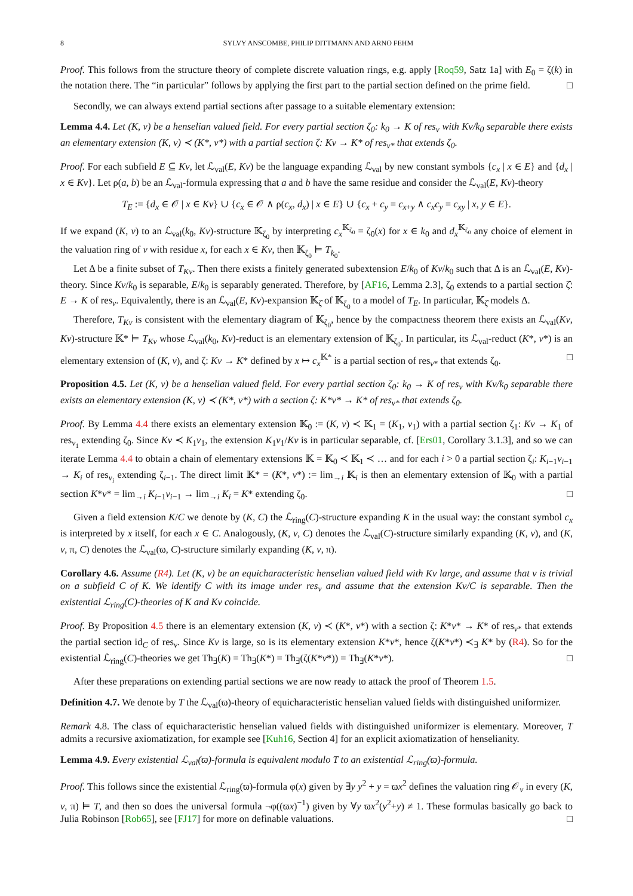8 SYLVY ANSCOMBE, PHILIP DITTMANN AND ARNO FEHM
Proof. This follows from the structure theory of complete discrete valuation rings, e.g. apply [Roq59, Satz 1a] with E<sub>0</sub> = ζ(k) in the notation there. The “in particular” follows by applying the first part to the partial section defined on the prime field. □
Secondly, we can always extend partial sections after passage to a suitable elementary extension:
Lemma 4.4. Let (K, v) be a henselian valued field. For every partial section ζ<sub>0</sub>: k<sub>0</sub> → K of res<sub>v</sub> with Kv/k<sub>0</sub> separable there exists an elementary extension (K, v) ≺ (K*, v*) with a partial section ζ: Kv → K* of res<sub>v*</sub> that extends ζ<sub>0</sub>.
Proof. For each subfield E ⊆ Kv, let ℒ<sub>val</sub>(E, Kv) be the language expanding ℒ<sub>val</sub> by new constant symbols {c<sub>x</sub> | x ∈ E} and {d<sub>x</sub> | x ∈ Kv}. Let ρ(a, b) be an ℒ<sub>val</sub>-formula expressing that a and b have the same residue and consider the ℒ<sub>val</sub>(E, Kv)-theory
T<sub>E</sub> := {d<sub>x</sub> ∈ 𝒪 | x ∈ Kv} ∪ {c<sub>x</sub> ∈ 𝒪 ∧ ρ(c<sub>x</sub>, d<sub>x</sub>) | x ∈ E} ∪ {c<sub>x</sub> + c<sub>y</sub> = c<sub>x+y</sub> ∧ c<sub>x</sub>c<sub>y</sub> = c<sub>xy</sub> | x, y ∈ E}.
If we expand (K, v) to an ℒ<sub>val</sub>(k<sub>0</sub>, Kv)-structure 𝕂<sub>ζ<sub>0</sub></sub> by interpreting c<sub>x</sub><sup>𝕂<sub>ζ<sub>0</sub></sub></sup> = ζ<sub>0</sub>(x) for x ∈ k<sub>0</sub> and d<sub>x</sub><sup>𝕂<sub>ζ<sub>0</sub></sub></sup> any choice of element in the valuation ring of v with residue x, for each x ∈ Kv, then 𝕂<sub>ζ<sub>0</sub></sub> ⊨ T<sub>k<sub>0</sub></sub>.
Let Δ be a finite subset of T<sub>Kv</sub>. Then there exists a finitely generated subextension E/k<sub>0</sub> of Kv/k<sub>0</sub> such that Δ is an ℒ<sub>val</sub>(E, Kv)-theory. Since Kv/k<sub>0</sub> is separable, E/k<sub>0</sub> is separably generated. Therefore, by [AF16, Lemma 2.3], ζ<sub>0</sub> extends to a partial section ζ̂: E → K of res<sub>v</sub>. Equivalently, there is an ℒ<sub>val</sub>(E, Kv)-expansion 𝕂<sub>ζ̂</sub> of 𝕂<sub>ζ<sub>0</sub></sub> to a model of T<sub>E</sub>. In particular, 𝕂<sub>ζ̂</sub> models Δ.
Therefore, T<sub>Kv</sub> is consistent with the elementary diagram of 𝕂<sub>ζ<sub>0</sub></sub>, hence by the compactness theorem there exists an ℒ<sub>val</sub>(Kv, Kv)-structure 𝕂* ⊨ T<sub>Kv</sub> whose ℒ<sub>val</sub>(k<sub>0</sub>, Kv)-reduct is an elementary extension of 𝕂<sub>ζ<sub>0</sub></sub>. In particular, its ℒ<sub>val</sub>-reduct (K*, v*) is an elementary extension of (K, v), and ζ: Kv → K* defined by x ↦ c<sub>x</sub><sup>𝕂*</sup> is a partial section of res<sub>v*</sub> that extends ζ<sub>0</sub>. □
Proposition 4.5. Let (K, v) be a henselian valued field. For every partial section ζ<sub>0</sub>: k<sub>0</sub> → K of res<sub>v</sub> with Kv/k<sub>0</sub> separable there exists an elementary extension (K, v) ≺ (K*, v*) with a section ζ: K*v* → K* of res<sub>v*</sub> that extends ζ<sub>0</sub>.
Proof. By Lemma 4.4 there exists an elementary extension 𝕂<sub>0</sub> := (K, v) ≺ 𝕂<sub>1</sub> = (K<sub>1</sub>, v<sub>1</sub>) with a partial section ζ<sub>1</sub>: Kv → K<sub>1</sub> of res<sub>v<sub>1</sub></sub> extending ζ<sub>0</sub>. Since Kv ≺ K<sub>1</sub>v<sub>1</sub>, the extension K<sub>1</sub>v<sub>1</sub>/Kv is in particular separable, cf. [Ers01, Corollary 3.1.3], and so we can iterate Lemma 4.4 to obtain a chain of elementary extensions 𝕂 = 𝕂<sub>0</sub> ≺ 𝕂<sub>1</sub> ≺ … and for each i > 0 a partial section ζ<sub>i</sub>: K<sub>i−1</sub>v<sub>i−1</sub> → K<sub>i</sub> of res<sub>v<sub>i</sub></sub> extending ζ<sub>i−1</sub>. The direct limit 𝕂* = (K*, v*) := lim<sub>→i</sub> 𝕂<sub>i</sub> is then an elementary extension of 𝕂<sub>0</sub> with a partial section K*v* = lim<sub>→i</sub> K<sub>i−1</sub>v<sub>i−1</sub> → lim<sub>→i</sub> K<sub>i</sub> = K* extending ζ<sub>0</sub>. □
Given a field extension K/C we denote by (K, C) the ℒ<sub>ring</sub>(C)-structure expanding K in the usual way: the constant symbol c<sub>x</sub> is interpreted by x itself, for each x ∈ C. Analogously, (K, v, C) denotes the ℒ<sub>val</sub>(C)-structure similarly expanding (K, v), and (K, v, π, C) denotes the ℒ<sub>val</sub>(ϖ, C)-structure similarly expanding (K, v, π).
Corollary 4.6. Assume (R4). Let (K, v) be an equicharacteristic henselian valued field with Kv large, and assume that v is trivial on a subfield C of K. We identify C with its image under res<sub>v</sub> and assume that the extension Kv/C is separable. Then the existential ℒ<sub>ring</sub>(C)-theories of K and Kv coincide.
Proof. By Proposition 4.5 there is an elementary extension (K, v) ≺ (K*, v*) with a section ζ: K*v* → K* of res<sub>v*</sub> that extends the partial section id<sub>C</sub> of res<sub>v</sub>. Since Kv is large, so is its elementary extension K*v*, hence ζ(K*v*) ≺<sub>∃</sub> K* by (R4). So for the existential ℒ<sub>ring</sub>(C)-theories we get Th<sub>∃</sub>(K) = Th<sub>∃</sub>(K*) = Th<sub>∃</sub>(ζ(K*v*)) = Th<sub>∃</sub>(K*v*). □
After these preparations on extending partial sections we are now ready to attack the proof of Theorem 1.5.
Definition 4.7. We denote by T the ℒ<sub>val</sub>(ϖ)-theory of equicharacteristic henselian valued fields with distinguished uniformizer.
Remark 4.8. The class of equicharacteristic henselian valued fields with distinguished uniformizer is elementary. Moreover, T admits a recursive axiomatization, for example see [Kuh16, Section 4] for an explicit axiomatization of henselianity.
Lemma 4.9. Every existential ℒ<sub>val</sub>(ϖ)-formula is equivalent modulo T to an existential ℒ<sub>ring</sub>(ϖ)-formula.
Proof. This follows since the existential ℒ<sub>ring</sub>(ϖ)-formula φ(x) given by ∃y y<sup>2</sup> + y = ϖx<sup>2</sup> defines the valuation ring 𝒪<sub>v</sub> in every (K, v, π) ⊨ T, and then so does the universal formula ¬φ((ϖx)<sup>−1</sup>) given by ∀y ϖx<sup>2</sup>(y<sup>2</sup>+y) ≠ 1. These formulas basically go back to Julia Robinson [Rob65], see [FJ17] for more on definable valuations. □